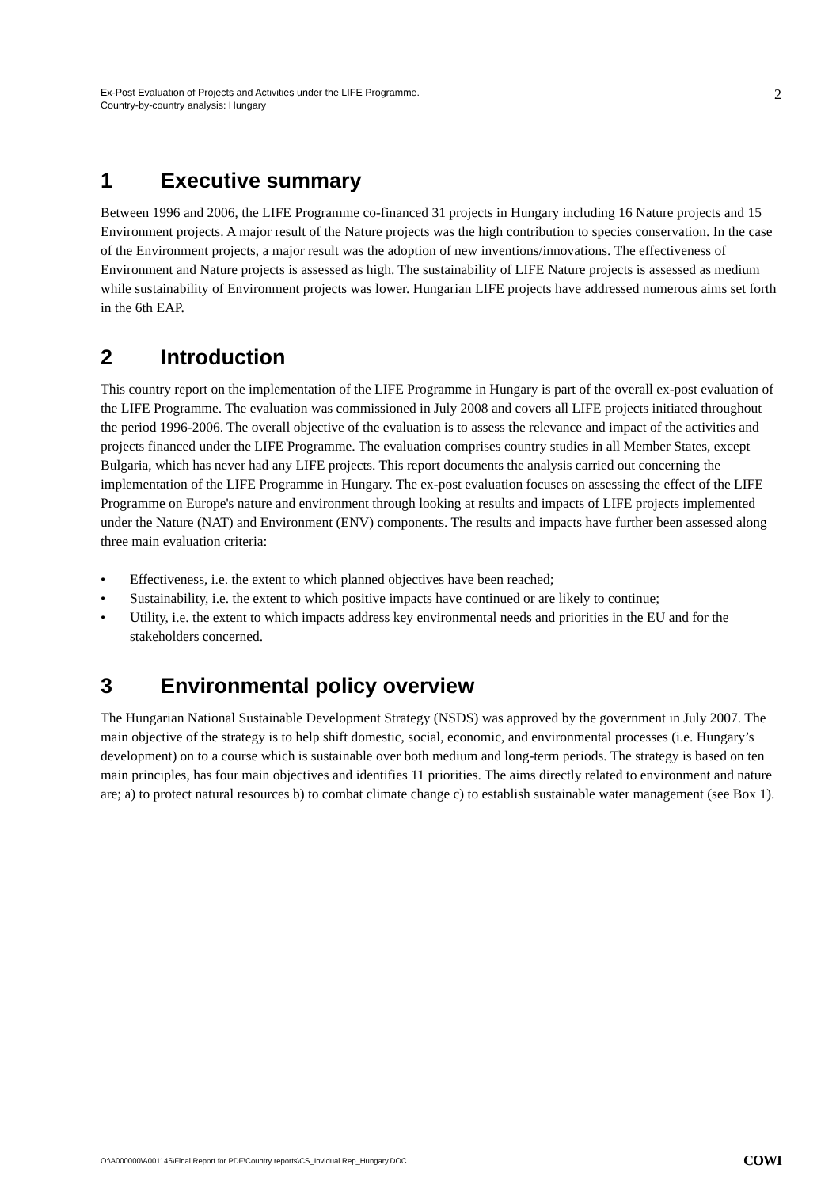Ex-Post Evaluation of Projects and Activities under the LIFE Programme.
Country-by-country analysis: Hungary
2
1 Executive summary
Between 1996 and 2006, the LIFE Programme co-financed 31 projects in Hungary including 16 Nature projects and 15 Environment projects. A major result of the Nature projects was the high contribution to species conservation. In the case of the Environment projects, a major result was the adoption of new inventions/innovations. The effectiveness of Environment and Nature projects is assessed as high. The sustainability of LIFE Nature projects is assessed as medium while sustainability of Environment projects was lower. Hungarian LIFE projects have addressed numerous aims set forth in the 6th EAP.
2 Introduction
This country report on the implementation of the LIFE Programme in Hungary is part of the overall ex-post evaluation of the LIFE Programme. The evaluation was commissioned in July 2008 and covers all LIFE projects initiated throughout the period 1996-2006. The overall objective of the evaluation is to assess the relevance and impact of the activities and projects financed under the LIFE Programme. The evaluation comprises country studies in all Member States, except Bulgaria, which has never had any LIFE projects. This report documents the analysis carried out concerning the implementation of the LIFE Programme in Hungary. The ex-post evaluation focuses on assessing the effect of the LIFE Programme on Europe's nature and environment through looking at results and impacts of LIFE projects implemented under the Nature (NAT) and Environment (ENV) components. The results and impacts have further been assessed along three main evaluation criteria:
• Effectiveness, i.e. the extent to which planned objectives have been reached;
• Sustainability, i.e. the extent to which positive impacts have continued or are likely to continue;
• Utility, i.e. the extent to which impacts address key environmental needs and priorities in the EU and for the stakeholders concerned.
3 Environmental policy overview
The Hungarian National Sustainable Development Strategy (NSDS) was approved by the government in July 2007. The main objective of the strategy is to help shift domestic, social, economic, and environmental processes (i.e. Hungary’s development) on to a course which is sustainable over both medium and long-term periods. The strategy is based on ten main principles, has four main objectives and identifies 11 priorities. The aims directly related to environment and nature are; a) to protect natural resources b) to combat climate change c) to establish sustainable water management (see Box 1).
O:\A000000\A001146\Final Report for PDF\Country reports\CS_Invidual Rep_Hungary.DOC
COWI